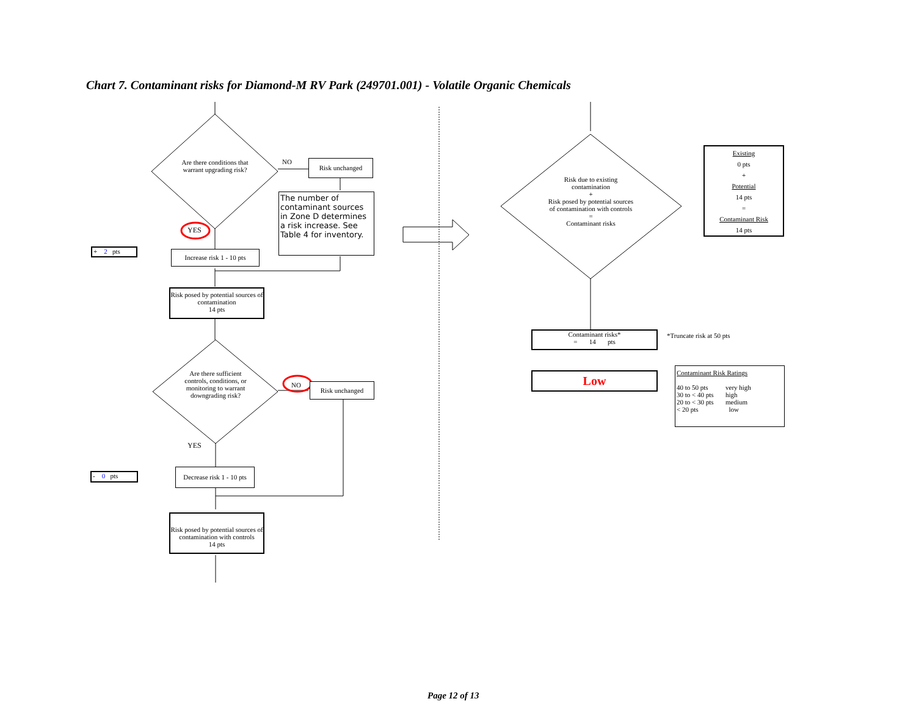Chart 7. Contaminant risks for Diamond-M RV Park (249701.001) - Volatile Organic Chemicals
Are there conditions that warrant upgrading risk?
NO Risk unchanged
The number of contaminant sources in Zone D determines a risk increase. See Table 4 for inventory.
YES
+ 2 pts
Increase risk 1 - 10 pts
Risk posed by potential sources of contamination
14 pts
Are there sufficient controls, conditions, or monitoring to warrant downgrading risk?
NO Risk unchanged
YES
- 0 pts
Decrease risk 1 - 10 pts
Risk posed by potential sources of contamination with controls
14 pts
Risk due to existing contamination
+
Risk posed by potential sources of contamination with controls
=
Contaminant risks
Existing
0 pts
+
Potential
14 pts
=
Contaminant Risk
14 pts
Contaminant risks*
= 14 pts
*Truncate risk at 50 pts
Low
Contaminant Risk Ratings
| 40 to 50 pts | very high |
| 30 to < 40 pts | high |
| 20 to < 30 pts | medium |
| < 20 pts | low |
Page 12 of 13